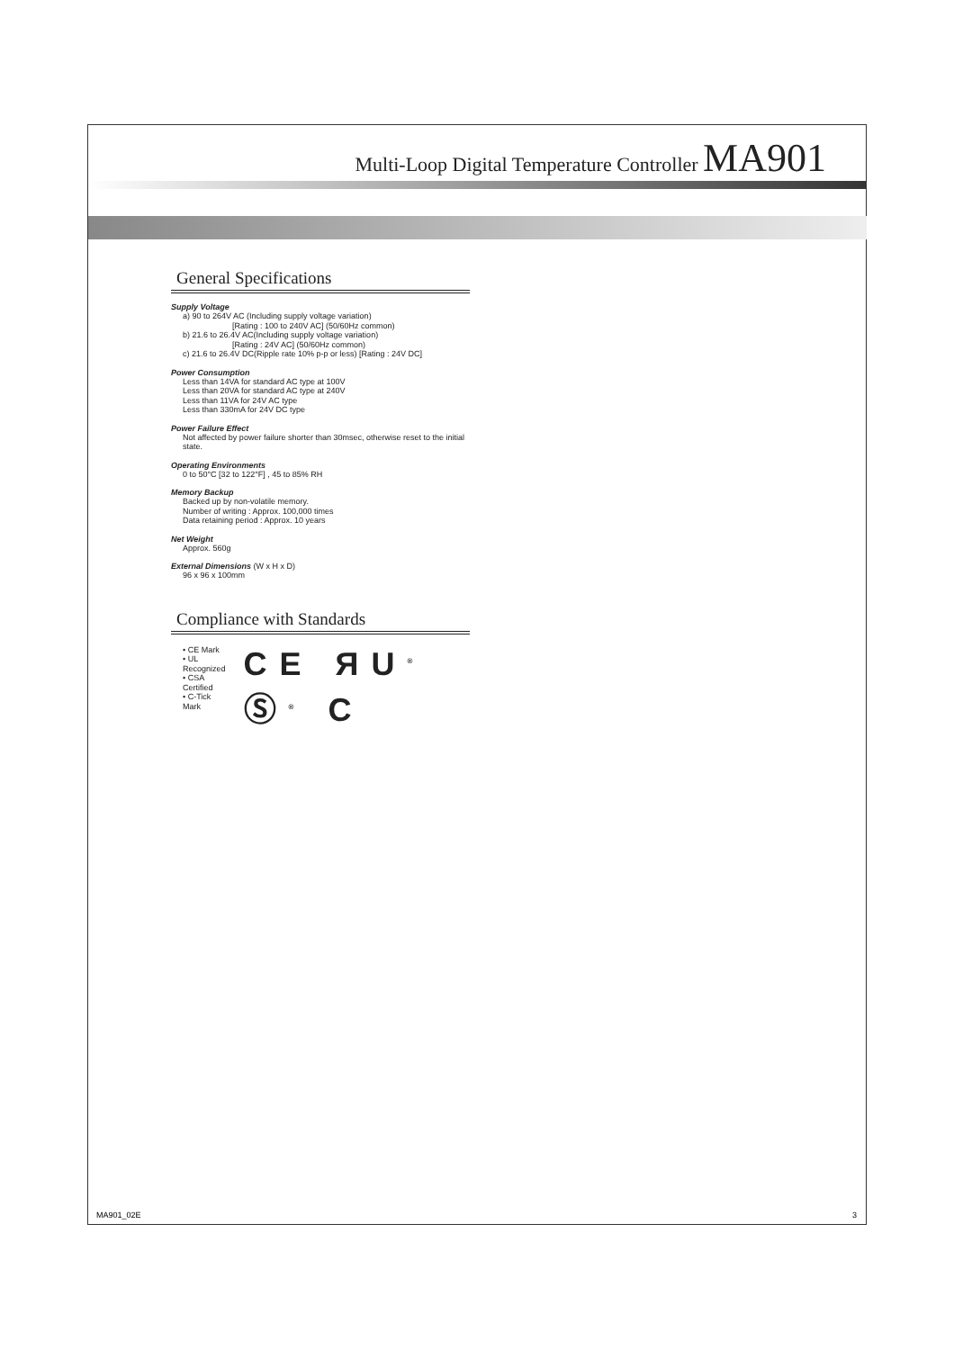Multi-Loop Digital Temperature Controller MA901
General Specifications
Supply Voltage
a) 90 to 264V AC (Including supply voltage variation)
[Rating : 100 to 240V AC] (50/60Hz common)
b) 21.6 to 26.4V AC(Including supply voltage variation)
[Rating : 24V AC] (50/60Hz common)
c) 21.6 to 26.4V DC(Ripple rate 10% p-p or less) [Rating : 24V DC]
Power Consumption
Less than 14VA for standard AC type at 100V
Less than 20VA for standard AC type at 240V
Less than 11VA for 24V AC type
Less than 330mA for 24V DC type
Power Failure Effect
Not affected by power failure shorter than 30msec, otherwise reset to the initial state.
Operating Environments
0 to 50°C [32 to 122°F] , 45 to 85% RH
Memory Backup
Backed up by non-volatile memory.
Number of writing : Approx. 100,000 times
Data retaining period : Approx. 10 years
Net Weight
Approx. 560g
External Dimensions (W x H x D)
96 x 96 x 100mm
Compliance with Standards
• CE Mark
• UL Recognized
• CSA Certified
• C-Tick Mark
CE ЯU<sup>®</sup> Ⓢ<sup>®</sup> C
MA901_02E 3